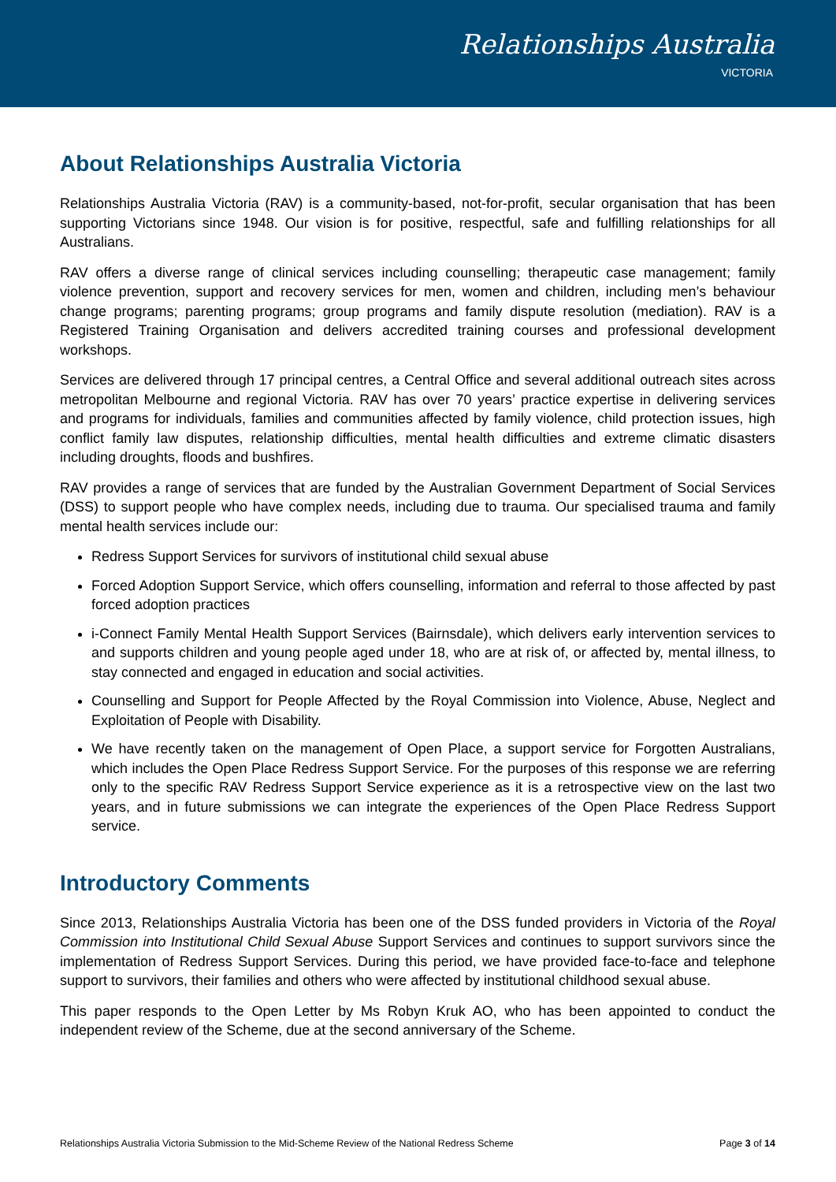Relationships Australia
VICTORIA
About Relationships Australia Victoria
Relationships Australia Victoria (RAV) is a community-based, not-for-profit, secular organisation that has been supporting Victorians since 1948. Our vision is for positive, respectful, safe and fulfilling relationships for all Australians.
RAV offers a diverse range of clinical services including counselling; therapeutic case management; family violence prevention, support and recovery services for men, women and children, including men’s behaviour change programs; parenting programs; group programs and family dispute resolution (mediation). RAV is a Registered Training Organisation and delivers accredited training courses and professional development workshops.
Services are delivered through 17 principal centres, a Central Office and several additional outreach sites across metropolitan Melbourne and regional Victoria. RAV has over 70 years’ practice expertise in delivering services and programs for individuals, families and communities affected by family violence, child protection issues, high conflict family law disputes, relationship difficulties, mental health difficulties and extreme climatic disasters including droughts, floods and bushfires.
RAV provides a range of services that are funded by the Australian Government Department of Social Services (DSS) to support people who have complex needs, including due to trauma. Our specialised trauma and family mental health services include our:
Redress Support Services for survivors of institutional child sexual abuse
Forced Adoption Support Service, which offers counselling, information and referral to those affected by past forced adoption practices
i-Connect Family Mental Health Support Services (Bairnsdale), which delivers early intervention services to and supports children and young people aged under 18, who are at risk of, or affected by, mental illness, to stay connected and engaged in education and social activities.
Counselling and Support for People Affected by the Royal Commission into Violence, Abuse, Neglect and Exploitation of People with Disability.
We have recently taken on the management of Open Place, a support service for Forgotten Australians, which includes the Open Place Redress Support Service. For the purposes of this response we are referring only to the specific RAV Redress Support Service experience as it is a retrospective view on the last two years, and in future submissions we can integrate the experiences of the Open Place Redress Support service.
Introductory Comments
Since 2013, Relationships Australia Victoria has been one of the DSS funded providers in Victoria of the Royal Commission into Institutional Child Sexual Abuse Support Services and continues to support survivors since the implementation of Redress Support Services. During this period, we have provided face-to-face and telephone support to survivors, their families and others who were affected by institutional childhood sexual abuse.
This paper responds to the Open Letter by Ms Robyn Kruk AO, who has been appointed to conduct the independent review of the Scheme, due at the second anniversary of the Scheme.
Relationships Australia Victoria Submission to the Mid-Scheme Review of the National Redress Scheme Page 3 of 14